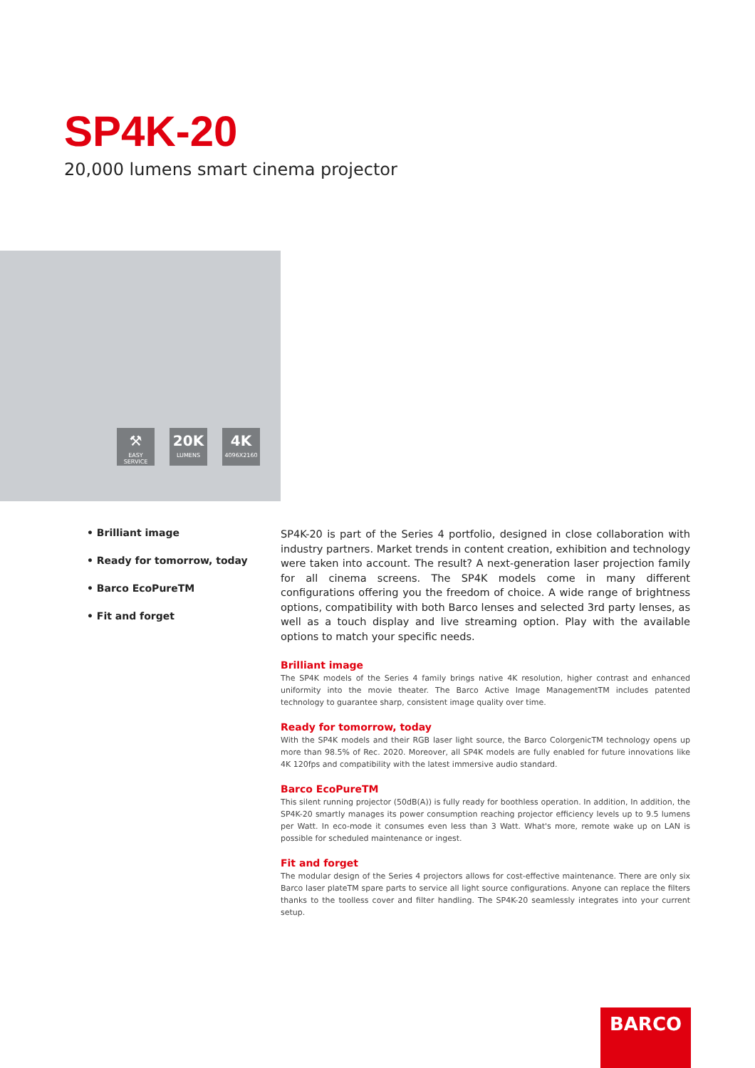SP4K-20
20,000 lumens smart cinema projector
⚒
EASY SERVICE
20K
LUMENS
4K
4096X2160
• Brilliant image
• Ready for tomorrow, today
• Barco EcoPureTM
• Fit and forget
SP4K-20 is part of the Series 4 portfolio, designed in close collaboration with industry partners. Market trends in content creation, exhibition and technology were taken into account. The result? A next-generation laser projection family for all cinema screens. The SP4K models come in many different configurations offering you the freedom of choice. A wide range of brightness options, compatibility with both Barco lenses and selected 3rd party lenses, as well as a touch display and live streaming option. Play with the available options to match your specific needs.
Brilliant image
The SP4K models of the Series 4 family brings native 4K resolution, higher contrast and enhanced uniformity into the movie theater. The Barco Active Image ManagementTM includes patented technology to guarantee sharp, consistent image quality over time.
Ready for tomorrow, today
With the SP4K models and their RGB laser light source, the Barco ColorgenicTM technology opens up more than 98.5% of Rec. 2020. Moreover, all SP4K models are fully enabled for future innovations like 4K 120fps and compatibility with the latest immersive audio standard.
Barco EcoPureTM
This silent running projector (50dB(A)) is fully ready for boothless operation. In addition, In addition, the SP4K-20 smartly manages its power consumption reaching projector efficiency levels up to 9.5 lumens per Watt. In eco-mode it consumes even less than 3 Watt. What's more, remote wake up on LAN is possible for scheduled maintenance or ingest.
Fit and forget
The modular design of the Series 4 projectors allows for cost-effective maintenance. There are only six Barco laser plateTM spare parts to service all light source configurations. Anyone can replace the filters thanks to the toolless cover and filter handling. The SP4K-20 seamlessly integrates into your current setup.
BARCO